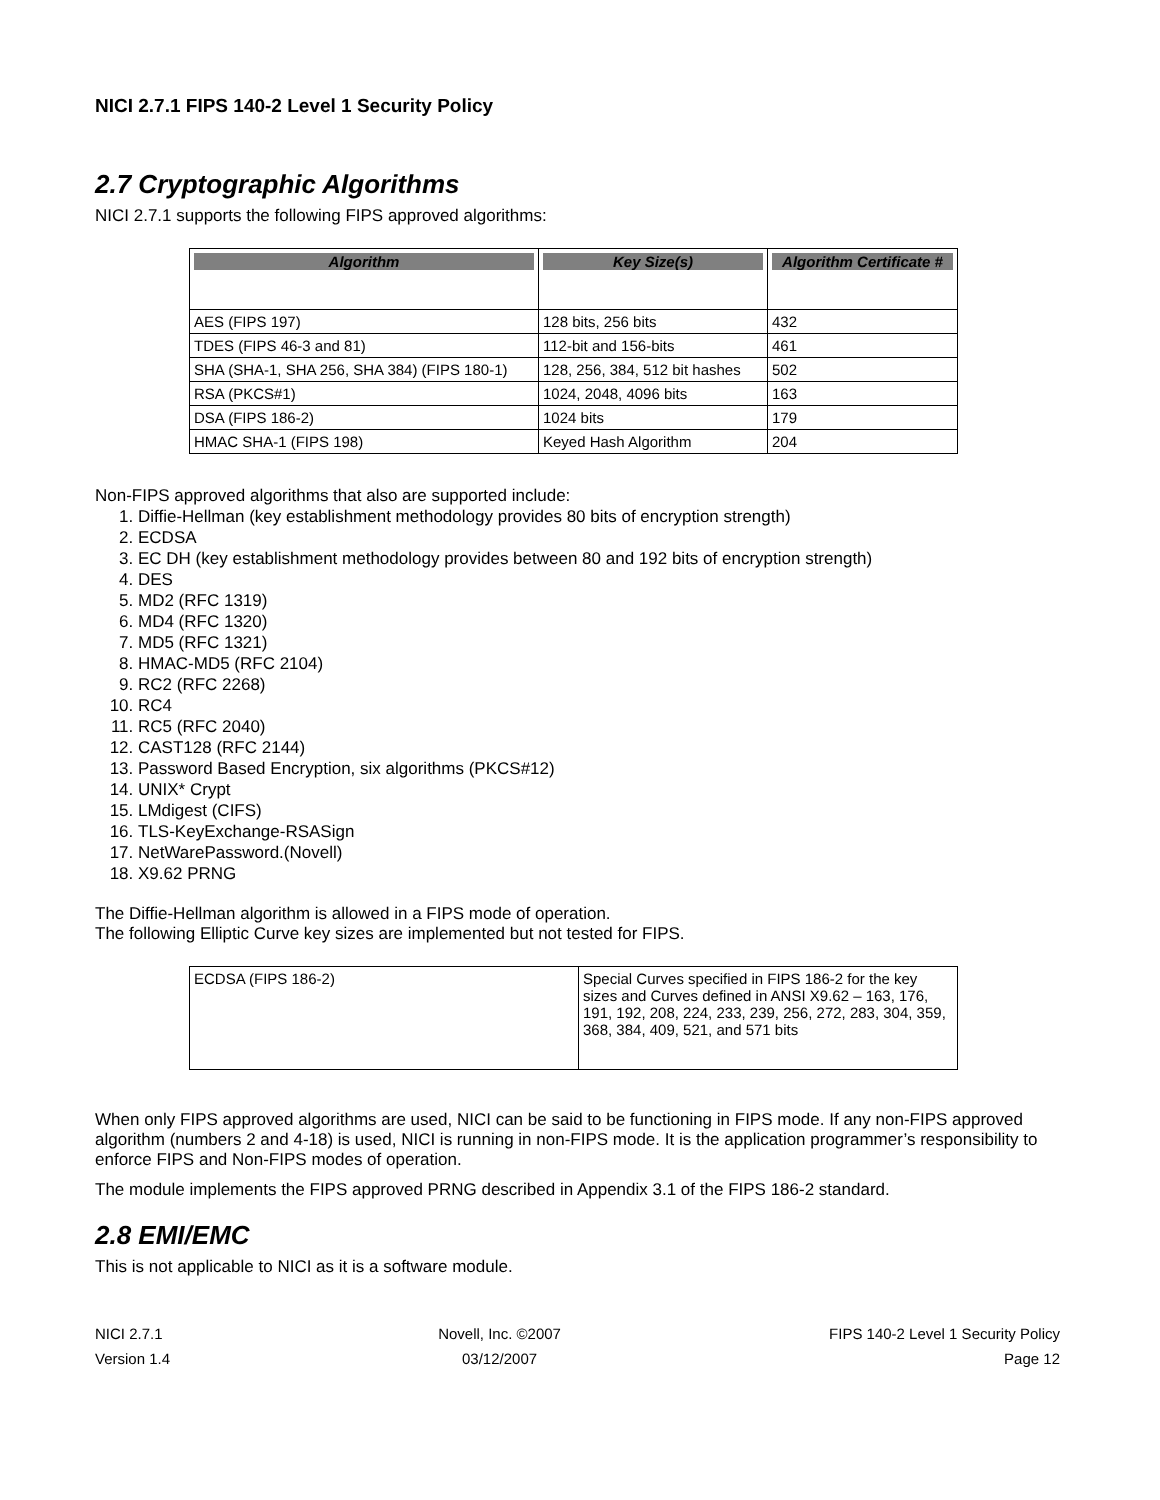NICI 2.7.1 FIPS 140-2 Level 1 Security Policy
2.7 Cryptographic Algorithms
NICI 2.7.1 supports the following FIPS approved algorithms:
| Algorithm | Key Size(s) | Algorithm Certificate # |
| --- | --- | --- |
| AES (FIPS 197) | 128 bits, 256 bits | 432 |
| TDES (FIPS 46-3 and 81) | 112-bit and 156-bits | 461 |
| SHA (SHA-1, SHA 256, SHA 384) (FIPS 180-1) | 128, 256, 384, 512 bit hashes | 502 |
| RSA (PKCS#1) | 1024, 2048, 4096 bits | 163 |
| DSA (FIPS 186-2) | 1024 bits | 179 |
| HMAC SHA-1 (FIPS 198) | Keyed Hash Algorithm | 204 |
Non-FIPS approved algorithms that also are supported include:
1. Diffie-Hellman (key establishment methodology provides 80 bits of encryption strength)
2. ECDSA
3. EC DH (key establishment methodology provides between 80 and 192 bits of encryption strength)
4. DES
5. MD2 (RFC 1319)
6. MD4 (RFC 1320)
7. MD5 (RFC 1321)
8. HMAC-MD5 (RFC 2104)
9. RC2 (RFC 2268)
10. RC4
11. RC5 (RFC 2040)
12. CAST128 (RFC 2144)
13. Password Based Encryption, six algorithms (PKCS#12)
14. UNIX* Crypt
15. LMdigest (CIFS)
16. TLS-KeyExchange-RSASign
17. NetWarePassword.(Novell)
18. X9.62 PRNG
The Diffie-Hellman algorithm is allowed in a FIPS mode of operation.
The following Elliptic Curve key sizes are implemented but not tested for FIPS.
| ECDSA (FIPS 186-2) | Special Curves specified in FIPS 186-2 for the key sizes and Curves defined in ANSI X9.62 – 163, 176, 191, 192, 208, 224, 233, 239, 256, 272, 283, 304, 359, 368, 384, 409, 521, and 571 bits |
When only FIPS approved algorithms are used, NICI can be said to be functioning in FIPS mode. If any non-FIPS approved algorithm (numbers 2 and 4-18) is used, NICI is running in non-FIPS mode. It is the application programmer’s responsibility to enforce FIPS and Non-FIPS modes of operation.
The module implements the FIPS approved PRNG described in Appendix 3.1 of the FIPS 186-2 standard.
2.8 EMI/EMC
This is not applicable to NICI as it is a software module.
NICI 2.7.1
Version 1.4
Novell, Inc. ©2007
03/12/2007
FIPS 140-2 Level 1 Security Policy
Page 12